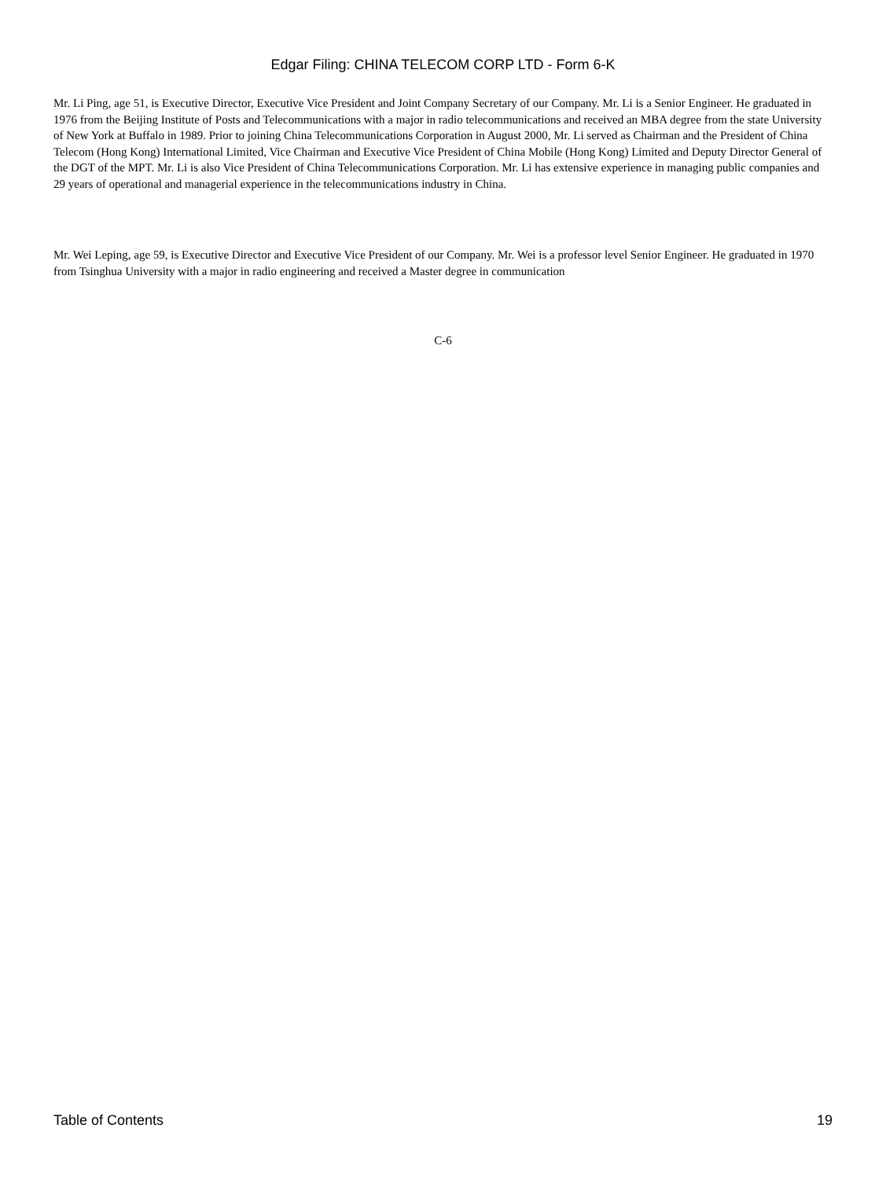Edgar Filing: CHINA TELECOM CORP LTD - Form 6-K
Mr. Li Ping, age 51, is Executive Director, Executive Vice President and Joint Company Secretary of our Company. Mr. Li is a Senior Engineer. He graduated in 1976 from the Beijing Institute of Posts and Telecommunications with a major in radio telecommunications and received an MBA degree from the state University of New York at Buffalo in 1989. Prior to joining China Telecommunications Corporation in August 2000, Mr. Li served as Chairman and the President of China Telecom (Hong Kong) International Limited, Vice Chairman and Executive Vice President of China Mobile (Hong Kong) Limited and Deputy Director General of the DGT of the MPT. Mr. Li is also Vice President of China Telecommunications Corporation. Mr. Li has extensive experience in managing public companies and 29 years of operational and managerial experience in the telecommunications industry in China.
Mr. Wei Leping, age 59, is Executive Director and Executive Vice President of our Company. Mr. Wei is a professor level Senior Engineer. He graduated in 1970 from Tsinghua University with a major in radio engineering and received a Master degree in communication
C-6
Table of Contents 19